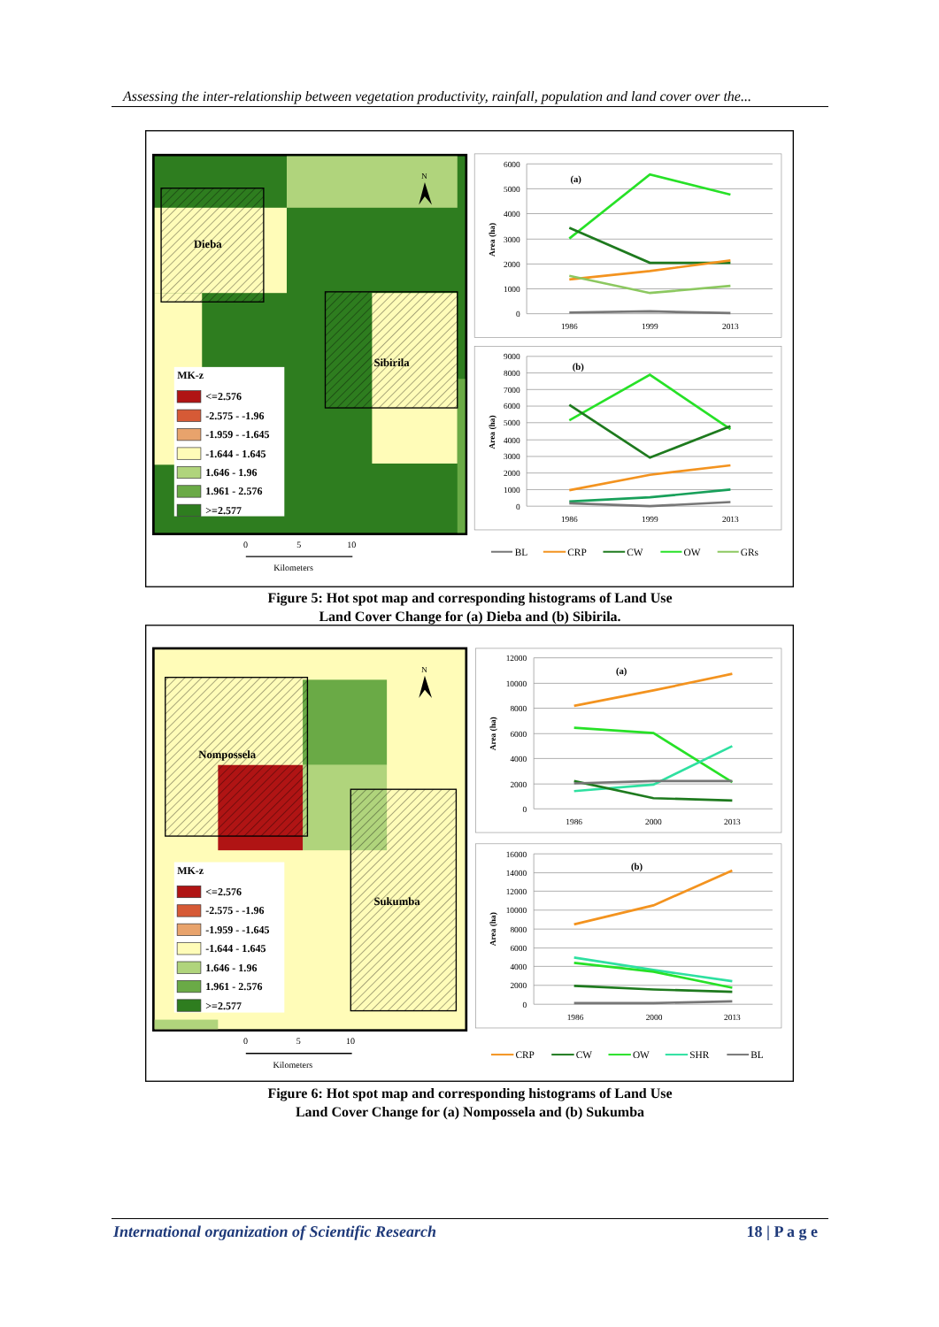Assessing the inter-relationship between vegetation productivity, rainfall, population and land cover over the...
Dieba
Sibirila
N
MK-z
<=2.576
-2.575 - -1.96
-1.959 - -1.645
-1.644 - 1.645
1.646 - 1.96
1.961 - 2.576
>=2.577
0
5
10
Kilometers
6000
5000
4000
3000
2000
1000
0
1986
1999
2013
Area (ha)
(a)
9000
8000
7000
6000
5000
4000
3000
2000
1000
0
1986
1999
2013
Area (ha)
(b)
BL
CRP
CW
OW
GRs
Figure 5: Hot spot map and corresponding histograms of Land Use
Land Cover Change for (a) Dieba and (b) Sibirila.
Nompossela
Sukumba
N
MK-z
<=2.576
-2.575 - -1.96
-1.959 - -1.645
-1.644 - 1.645
1.646 - 1.96
1.961 - 2.576
>=2.577
0
5
10
Kilometers
12000
10000
8000
6000
4000
2000
0
1986
2000
2013
Area (ha)
(a)
16000
14000
12000
10000
8000
6000
4000
2000
0
1986
2000
2013
Area (ha)
(b)
CRP
CW
OW
SHR
BL
Figure 6: Hot spot map and corresponding histograms of Land Use
Land Cover Change for (a) Nompossela and (b) Sukumba
International organization of Scientific Research 18 | P a g e